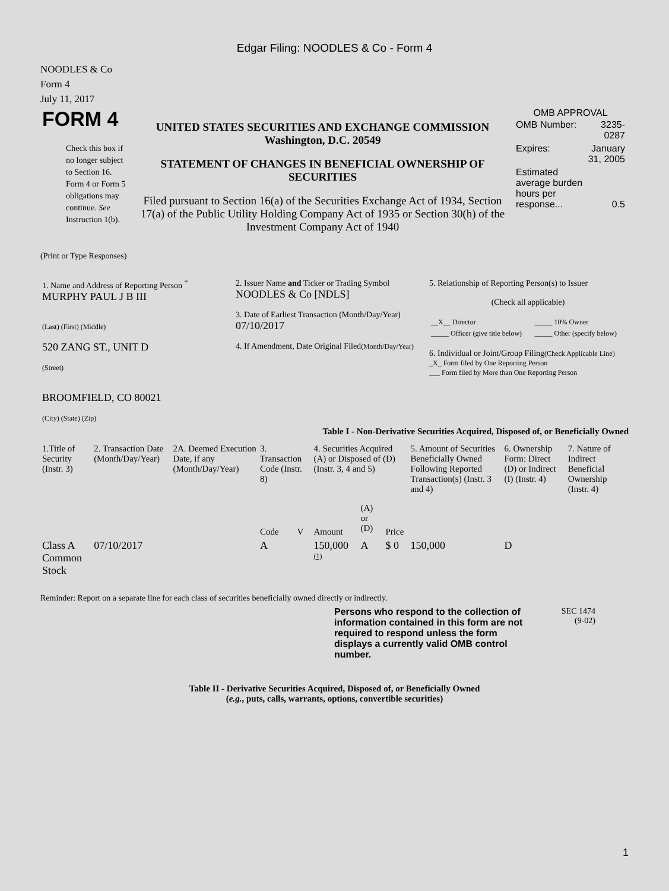Edgar Filing: NOODLES & Co - Form 4
NOODLES & Co
Form 4
July 11, 2017
| FORM 4 Check this box if no longer subject to Section 16. Form 4 or Form 5 obligations may continue. See Instruction 1(b). | UNITED STATES SECURITIES AND EXCHANGE COMMISSION Washington, D.C. 20549 STATEMENT OF CHANGES IN BENEFICIAL OWNERSHIP OF SECURITIES Filed pursuant to Section 16(a) of the Securities Exchange Act of 1934, Section 17(a) of the Public Utility Holding Company Act of 1935 or Section 30(h) of the Investment Company Act of 1940 | OMB APPROVAL / OMB Number: / 3235-0287 / / Expires: / January 31, 2005 / / Estimated average burden hours per response... / 0.5 / |
(Print or Type Responses)
| 1. Name and Address of Reporting Person <sup>*</sup> MURPHY PAUL J B III (Last) (First) (Middle) 520 ZANG ST., UNIT D (Street) BROOMFIELD, CO 80021 (City) (State) (Zip) | 2. Issuer Name and Ticker or Trading Symbol NOODLES & Co [NDLS] 3. Date of Earliest Transaction (Month/Day/Year) 07/10/2017 4. If Amendment, Date Original Filed (Month/Day/Year) | 5. Relationship of Reporting Person(s) to Issuer (Check all applicable) / __X__ Director / _____ 10% Owner / / _____ Officer (give title below) / _____ Other (specify below) / 6. Individual or Joint/Group Filing (Check Applicable Line) _X_ Form filed by One Reporting Person ___ Form filed by More than One Reporting Person |
Table I - Non-Derivative Securities Acquired, Disposed of, or Beneficially Owned
| 1.Title of Security (Instr. 3) | 2. Transaction Date (Month/Day/Year) | 2A. Deemed Execution Date, if any (Month/Day/Year) | 3. Transaction Code (Instr. 8) | | 4. Securities Acquired (A) or Disposed of (D) (Instr. 3, 4 and 5) | | | 5. Amount of Securities Beneficially Owned Following Reported Transaction(s) (Instr. 3 and 4) | 6. Ownership Form: Direct (D) or Indirect (I) (Instr. 4) | 7. Nature of Indirect Beneficial Ownership (Instr. 4) |
| --- | --- | --- | --- | --- | --- | --- | --- | --- | --- | --- |
| | | | Code | V | Amount | (A) or (D) | Price | | | |
| Class A Common Stock | 07/10/2017 | | A | | 150,000 <sup>(1)</sup> | A | $ 0 | 150,000 | D | |
Reminder: Report on a separate line for each class of securities beneficially owned directly or indirectly.
Persons who respond to the collection of information contained in this form are not required to respond unless the form displays a currently valid OMB control number.
SEC 1474
(9-02)
Table II - Derivative Securities Acquired, Disposed of, or Beneficially Owned
(e.g., puts, calls, warrants, options, convertible securities)
1